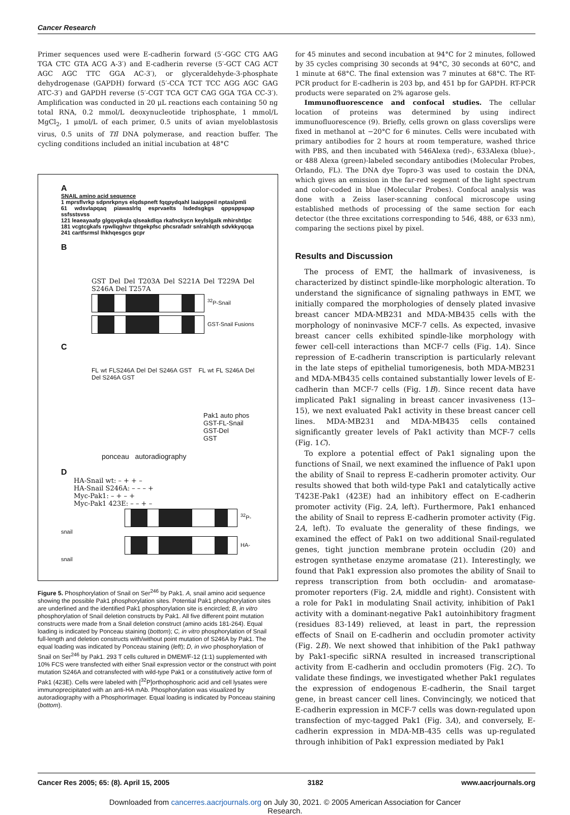Cancer Research
Primer sequences used were E-cadherin forward (5′-GGC CTG AAG TGA CTC GTA ACG A-3′) and E-cadherin reverse (5′-GCT CAG ACT AGC AGC TTC GGA AC-3′), or glyceraldehyde-3-phosphate dehydrogenase (GAPDH) forward (5′-CCA TCT TCC AGG AGC GAG ATC-3′) and GAPDH reverse (5′-CGT TCA GCT CAG GGA TGA CC-3′). Amplification was conducted in 20 μL reactions each containing 50 ng total RNA, 0.2 mmol/L deoxynucleotide triphosphate, 1 mmol/L MgCl<sub>2</sub>, 1 μmol/L of each primer, 0.5 units of avian myeloblastosis virus, 0.5 units of Tfl DNA polymerase, and reaction buffer. The cycling conditions included an initial incubation at 48°C
A
SNAIL amino acid sequence
1 mprsflvrkp sdpnrkpnys elqdspneft fqqpydqahl laaipppeil nptaslpmli
61 wdsvlapqaq piawaslrlq esprvaelts lsdedsgkgs qppsppspap ssfsstsvss
121 leaeayaafp glgqvpkqla qlseakdlqa rkafnckycn keylslgalk mhirshtlpc
181 vcgtcgkafs rpwllqghvr thtgekpfsc phcsrafadr snlrahlqth sdvkkyqcqa
241 cartfsrmsl lhkhqesgcs gcpr
B
GST Del Del T203A Del S221A Del T229A Del S246A Del T257A
<sup>32</sup>P-Snail
GST-Snail Fusions
C
FL wt FLS246A Del Del S246A GST FL wt FL S246A Del Del S246A GST
Pak1 auto phos
GST-FL-Snail
GST-Del
GST
ponceau autoradiography
D
HA-Snail wt: – + + –
HA-Snail S246A: – – – +
Myc-Pak1: – + – +
Myc-Pak1 423E: – – + –
<sup>32</sup>P-snail
HA-snail
Figure 5. Phosphorylation of Snail on Ser<sup>246</sup> by Pak1. A, snail amino acid sequence showing the possible Pak1 phosphorylation sites. Potential Pak1 phosphorylation sites are underlined and the identified Pak1 phosphorylation site is encircled; B, in vitro phosphorylation of Snail deletion constructs by Pak1. All five different point mutation constructs were made from a Snail deletion construct (amino acids 181-264). Equal loading is indicated by Ponceau staining (bottom); C, in vitro phosphorylation of Snail full-length and deletion constructs with/without point mutation of S246A by Pak1. The equal loading was indicated by Ponceau staining (left); D, in vivo phosphorylation of Snail on Ser<sup>246</sup> by Pak1. 293 T cells cultured in DMEM/F-12 (1:1) supplemented with 10% FCS were transfected with either Snail expression vector or the construct with point mutation S246A and cotransfected with wild-type Pak1 or a constitutively active form of Pak1 (423E). Cells were labeled with [<sup>32</sup>P]orthophosphoric acid and cell lysates were immunoprecipitated with an anti-HA mAb. Phosphorylation was visualized by autoradiography with a PhosphorImager. Equal loading is indicated by Ponceau staining (bottom).
for 45 minutes and second incubation at 94°C for 2 minutes, followed by 35 cycles comprising 30 seconds at 94°C, 30 seconds at 60°C, and 1 minute at 68°C. The final extension was 7 minutes at 68°C. The RT-PCR product for E-cadherin is 203 bp, and 451 bp for GAPDH. RT-PCR products were separated on 2% agarose gels.
Immunofluorescence and confocal studies. The cellular location of proteins was determined by using indirect immunofluorescence (9). Briefly, cells grown on glass coverslips were fixed in methanol at −20°C for 6 minutes. Cells were incubated with primary antibodies for 2 hours at room temperature, washed thrice with PBS, and then incubated with 546Alexa (red)-, 633Alexa (blue)-, or 488 Alexa (green)-labeled secondary antibodies (Molecular Probes, Orlando, FL). The DNA dye Topro-3 was used to costain the DNA, which gives an emission in the far-red segment of the light spectrum and color-coded in blue (Molecular Probes). Confocal analysis was done with a Zeiss laser-scanning confocal microscope using established methods of processing of the same section for each detector (the three excitations corresponding to 546, 488, or 633 nm), comparing the sections pixel by pixel.
Results and Discussion
The process of EMT, the hallmark of invasiveness, is characterized by distinct spindle-like morphologic alteration. To understand the significance of signaling pathways in EMT, we initially compared the morphologies of densely plated invasive breast cancer MDA-MB231 and MDA-MB435 cells with the morphology of noninvasive MCF-7 cells. As expected, invasive breast cancer cells exhibited spindle-like morphology with fewer cell-cell interactions than MCF-7 cells (Fig. 1A). Since repression of E-cadherin transcription is particularly relevant in the late steps of epithelial tumorigenesis, both MDA-MB231 and MDA-MB435 cells contained substantially lower levels of E-cadherin than MCF-7 cells (Fig. 1B). Since recent data have implicated Pak1 signaling in breast cancer invasiveness (13–15), we next evaluated Pak1 activity in these breast cancer cell lines. MDA-MB231 and MDA-MB435 cells contained significantly greater levels of Pak1 activity than MCF-7 cells (Fig. 1C).
To explore a potential effect of Pak1 signaling upon the functions of Snail, we next examined the influence of Pak1 upon the ability of Snail to repress E-cadherin promoter activity. Our results showed that both wild-type Pak1 and catalytically active T423E-Pak1 (423E) had an inhibitory effect on E-cadherin promoter activity (Fig. 2A, left). Furthermore, Pak1 enhanced the ability of Snail to repress E-cadherin promoter activity (Fig. 2A, left). To evaluate the generality of these findings, we examined the effect of Pak1 on two additional Snail-regulated genes, tight junction membrane protein occludin (20) and estrogen synthetase enzyme aromatase (21). Interestingly, we found that Pak1 expression also promotes the ability of Snail to repress transcription from both occludin- and aromatase-promoter reporters (Fig. 2A, middle and right). Consistent with a role for Pak1 in modulating Snail activity, inhibition of Pak1 activity with a dominant-negative Pak1 autoinhibitory fragment (residues 83-149) relieved, at least in part, the repression effects of Snail on E-cadherin and occludin promoter activity (Fig. 2B). We next showed that inhibition of the Pak1 pathway by Pak1-specific siRNA resulted in increased transcriptional activity from E-cadherin and occludin promoters (Fig. 2C). To validate these findings, we investigated whether Pak1 regulates the expression of endogenous E-cadherin, the Snail target gene, in breast cancer cell lines. Convincingly, we noticed that E-cadherin expression in MCF-7 cells was down-regulated upon transfection of myc-tagged Pak1 (Fig. 3A), and conversely, E-cadherin expression in MDA-MB-435 cells was up-regulated through inhibition of Pak1 expression mediated by Pak1
Cancer Res 2005; 65: (8). April 15, 2005 3182 www.aacrjournals.org
Downloaded from cancerres.aacrjournals.org on July 30, 2021. © 2005 American Association for Cancer
Research.